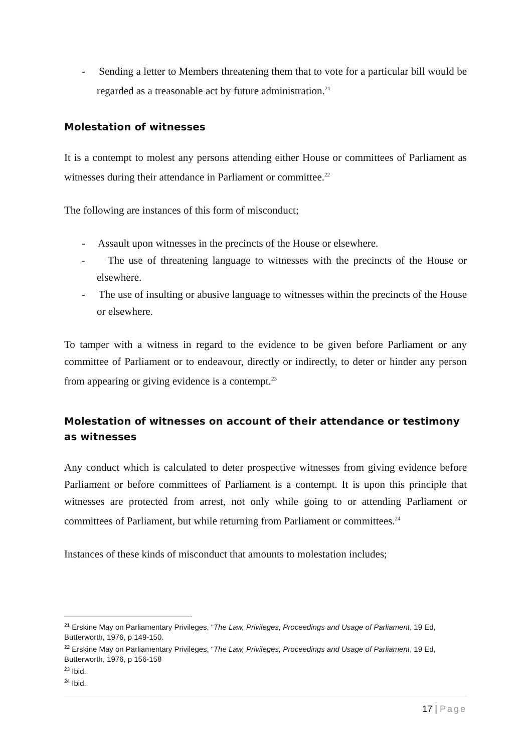- Sending a letter to Members threatening them that to vote for a particular bill would be regarded as a treasonable act by future administration.<sup>21</sup>
Molestation of witnesses
It is a contempt to molest any persons attending either House or committees of Parliament as witnesses during their attendance in Parliament or committee.<sup>22</sup>
The following are instances of this form of misconduct;
- Assault upon witnesses in the precincts of the House or elsewhere.
- The use of threatening language to witnesses with the precincts of the House or elsewhere.
- The use of insulting or abusive language to witnesses within the precincts of the House or elsewhere.
To tamper with a witness in regard to the evidence to be given before Parliament or any committee of Parliament or to endeavour, directly or indirectly, to deter or hinder any person from appearing or giving evidence is a contempt.<sup>23</sup>
Molestation of witnesses on account of their attendance or testimony as witnesses
Any conduct which is calculated to deter prospective witnesses from giving evidence before Parliament or before committees of Parliament is a contempt. It is upon this principle that witnesses are protected from arrest, not only while going to or attending Parliament or committees of Parliament, but while returning from Parliament or committees.<sup>24</sup>
Instances of these kinds of misconduct that amounts to molestation includes;
<sup>21</sup> Erskine May on Parliamentary Privileges, “The Law, Privileges, Proceedings and Usage of Parliament, 19 Ed, Butterworth, 1976, p 149-150.
<sup>22</sup> Erskine May on Parliamentary Privileges, “The Law, Privileges, Proceedings and Usage of Parliament, 19 Ed, Butterworth, 1976, p 156-158
<sup>23</sup> Ibid.
<sup>24</sup> Ibid.
17 | Page